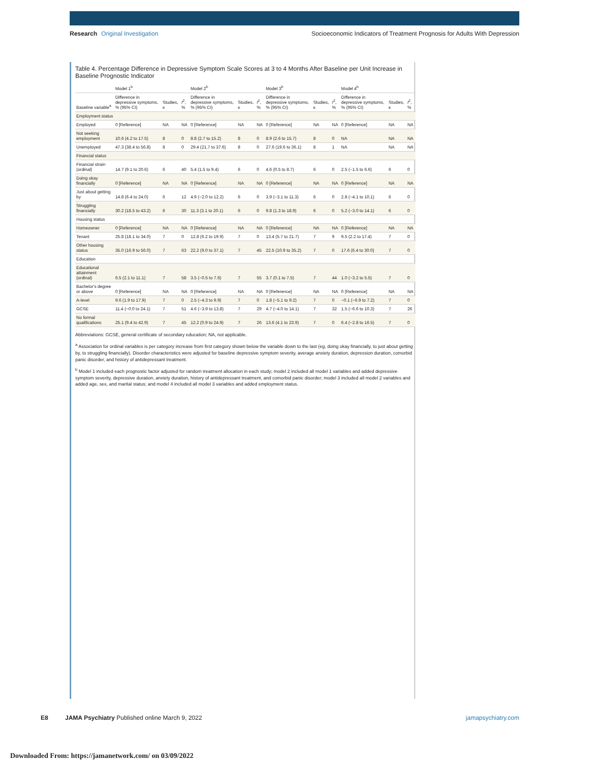Research Original Investigation Socioeconomic Indicators of Treatment Prognosis for Adults With Depression
Table 4. Percentage Difference in Depressive Symptom Scale Scores at 3 to 4 Months After Baseline per Unit Increase in Baseline Prognostic Indicator
| | Model 1<sup>b</sup> | | | Model 2<sup>b</sup> | | | Model 3<sup>b</sup> | | | Model 4<sup>b</sup> | | |
| --- | --- | --- | --- | --- | --- | --- | --- | --- | --- | --- | --- | --- |
| Baseline variable<sup>a</sup> | Difference in depressive symptoms, % (95% CI) | Studies, κ | I<sup>2</sup>, % | Difference in depressive symptoms, % (95% CI) | Studies, κ | I<sup>2</sup>, % | Difference in depressive symptoms, % (95% CI) | Studies, κ | I<sup>2</sup>, % | Difference in depressive symptoms, % (95% CI) | Studies, κ | I<sup>2</sup>, % |
| Employment status | | | | | | | | | | | | |
| Employed | 0 [Reference] | NA | NA | 0 [Reference] | NA | NA | 0 [Reference] | NA | NA | 0 [Reference] | NA | NA |
| Not seeking employment | 10.6 (4.2 to 17.5) | 8 | 0 | 8.8 (2.7 to 15.2) | 8 | 0 | 8.9 (2.6 to 15.7) | 8 | 0 | NA | NA | NA |
| Unemployed | 47.3 (38.4 to 56.8) | 8 | 0 | 29.4 (21.7 to 37.6) | 8 | 0 | 27.6 (19.6 to 36.1) | 8 | 1 | NA | NA | NA |
| Financial status | | | | | | | | | | | | |
| Financial strain (ordinal) | 14.7 (9.1 to 20.6) | 6 | 40 | 5.4 (1.5 to 9.4) | 6 | 0 | 4.6 (0.5 to 8.7) | 6 | 0 | 2.5 (−1.5 to 6.6) | 6 | 0 |
| Doing okay financially | 0 [Reference] | NA | NA | 0 [Reference] | NA | NA | 0 [Reference] | NA | NA | 0 [Reference] | NA | NA |
| Just about getting by | 14.8 (6.4 to 24.0) | 6 | 12 | 4.9 (−2.0 to 12.2) | 6 | 0 | 3.9 (−3.1 to 11.3) | 6 | 0 | 2.8 (−4.1 to 10.1) | 6 | 0 |
| Struggling financially | 30.2 (18.5 to 43.2) | 6 | 30 | 11.3 (3.1 to 20.1) | 6 | 0 | 9.8 (1.3 to 18.9) | 6 | 0 | 5.2 (−3.0 to 14.1) | 6 | 0 |
| Housing status | | | | | | | | | | | | |
| Homeowner | 0 [Reference] | NA | NA | 0 [Reference] | NA | NA | 0 [Reference] | NA | NA | 0 [Reference] | NA | NA |
| Tenant | 25.8 (18.1 to 34.0) | 7 | 0 | 12.8 (6.2 to 19.9) | 7 | 0 | 13.4 (5.7 to 21.7) | 7 | 9 | 9.5 (2.2 to 17.4) | 7 | 0 |
| Other housing status | 35.0 (16.9 to 56.0) | 7 | 63 | 22.2 (9.0 to 37.1) | 7 | 45 | 22.5 (10.9 to 35.2) | 7 | 0 | 17.6 (6.4 to 30.0) | 7 | 0 |
| Education | | | | | | | | | | | | |
| Educational attainment (ordinal) | 6.5 (2.1 to 11.1) | 7 | 58 | 3.5 (−0.5 to 7.6) | 7 | 55 | 3.7 (0.1 to 7.5) | 7 | 44 | 1.0 (−3.2 to 5.5) | 7 | 0 |
| Bachelor's degree or above | 0 [Reference] | NA | NA | 0 [Reference] | NA | NA | 0 [Reference] | NA | NA | 0 [Reference] | NA | NA |
| A-level | 9.6 (1.9 to 17.9) | 7 | 0 | 2.5 (−4.3 to 9.9) | 7 | 0 | 1.8 (−5.1 to 9.2) | 7 | 0 | −0.1 (−6.9 to 7.2) | 7 | 0 |
| GCSE | 11.4 (−0.0 to 24.1) | 7 | 51 | 4.6 (−3.9 to 13.8) | 7 | 29 | 4.7 (−4.0 to 14.1) | 7 | 32 | 1.5 (−6.6 to 10.3) | 7 | 26 |
| No formal qualifications | 25.1 (9.4 to 42.9) | 7 | 45 | 12.2 (0.9 to 24.9) | 7 | 26 | 13.6 (4.1 to 23.9) | 7 | 0 | 6.4 (−2.8 to 16.5) | 7 | 0 |
Abbreviations: GCSE, general certificate of secondary education; NA, not applicable.
<sup>a</sup> Association for ordinal variables is per category increase from first category shown below the variable down to the last (eg, doing okay financially, to just about getting by, to struggling financially). Disorder characteristics were adjusted for baseline depressive symptom severity, average anxiety duration, depression duration, comorbid panic disorder, and history of antidepressant treatment.
<sup>b</sup> Model 1 included each prognostic factor adjusted for random treatment allocation in each study; model 2 included all model 1 variables and added depressive symptom severity, depressive duration, anxiety duration, history of antidepressant treatment, and comorbid panic disorder; model 3 included all model 2 variables and added age, sex, and marital status; and model 4 included all model 3 variables and added employment status.
E8 JAMA Psychiatry Published online March 9, 2022 jamapsychiatry.com
Downloaded From: https://jamanetwork.com/ on 03/09/2022